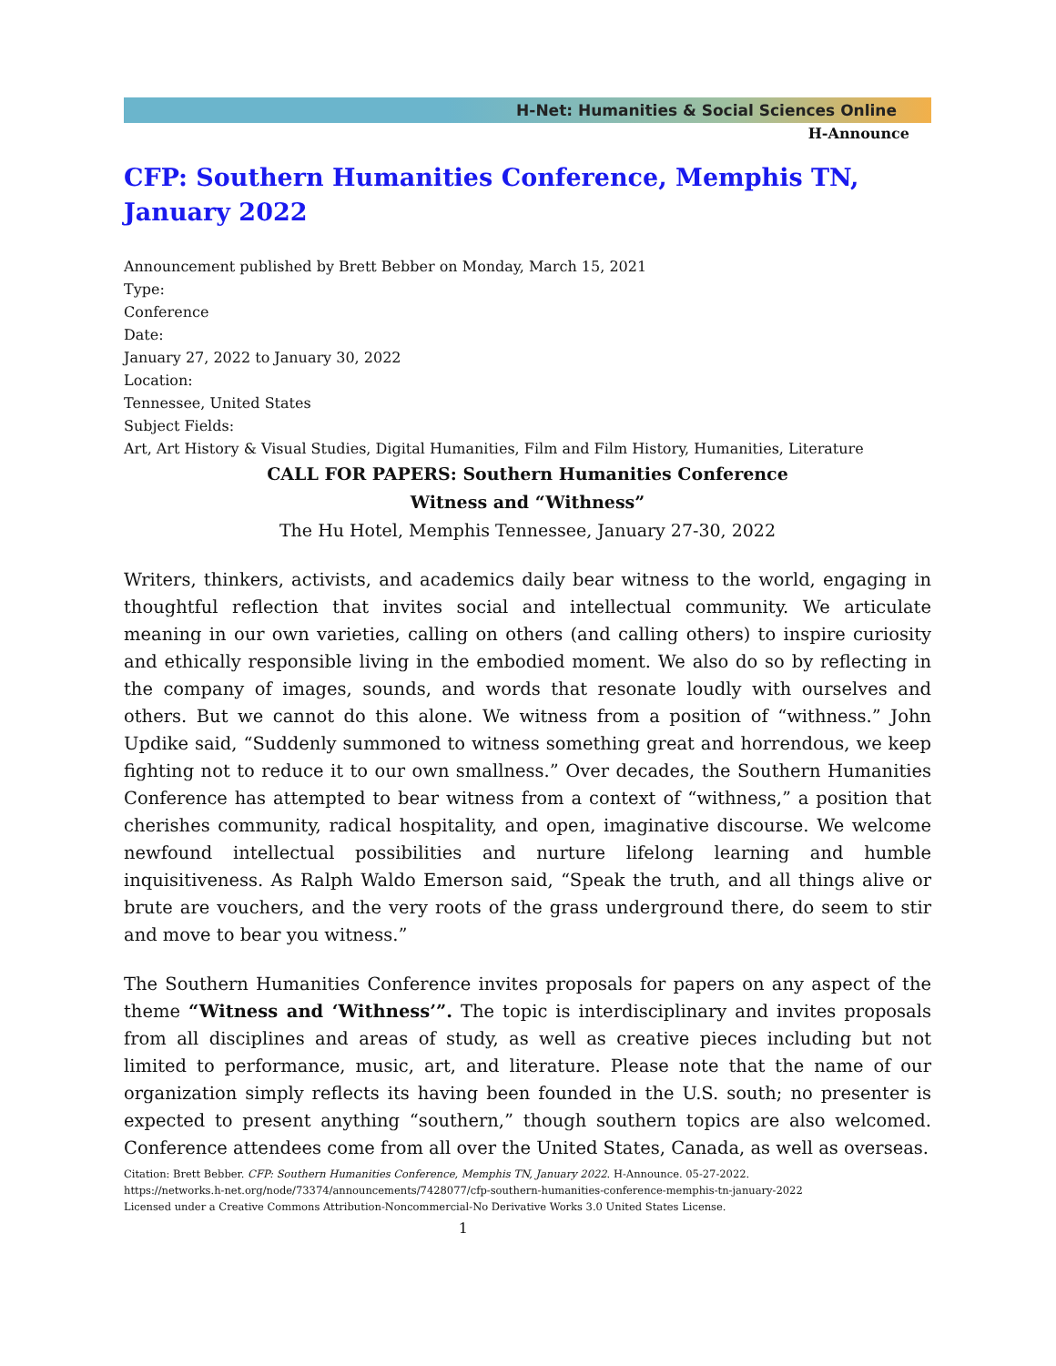H-Net: Humanities & Social Sciences Online
H-Announce
CFP: Southern Humanities Conference, Memphis TN, January 2022
Announcement published by Brett Bebber on Monday, March 15, 2021
Type:
Conference
Date:
January 27, 2022 to January 30, 2022
Location:
Tennessee, United States
Subject Fields:
Art, Art History & Visual Studies, Digital Humanities, Film and Film History, Humanities, Literature
CALL FOR PAPERS: Southern Humanities Conference
Witness and “Withness”
The Hu Hotel, Memphis Tennessee, January 27-30, 2022
Writers, thinkers, activists, and academics daily bear witness to the world, engaging in thoughtful reflection that invites social and intellectual community. We articulate meaning in our own varieties, calling on others (and calling others) to inspire curiosity and ethically responsible living in the embodied moment. We also do so by reflecting in the company of images, sounds, and words that resonate loudly with ourselves and others. But we cannot do this alone. We witness from a position of “withness.” John Updike said, “Suddenly summoned to witness something great and horrendous, we keep fighting not to reduce it to our own smallness.” Over decades, the Southern Humanities Conference has attempted to bear witness from a context of “withness,” a position that cherishes community, radical hospitality, and open, imaginative discourse. We welcome newfound intellectual possibilities and nurture lifelong learning and humble inquisitiveness. As Ralph Waldo Emerson said, “Speak the truth, and all things alive or brute are vouchers, and the very roots of the grass underground there, do seem to stir and move to bear you witness.”
The Southern Humanities Conference invites proposals for papers on any aspect of the theme “Witness and ‘Withness’”. The topic is interdisciplinary and invites proposals from all disciplines and areas of study, as well as creative pieces including but not limited to performance, music, art, and literature. Please note that the name of our organization simply reflects its having been founded in the U.S. south; no presenter is expected to present anything “southern,” though southern topics are also welcomed. Conference attendees come from all over the United States, Canada, as well as overseas.
Citation: Brett Bebber. CFP: Southern Humanities Conference, Memphis TN, January 2022. H-Announce. 05-27-2022.
https://networks.h-net.org/node/73374/announcements/7428077/cfp-southern-humanities-conference-memphis-tn-january-2022
Licensed under a Creative Commons Attribution-Noncommercial-No Derivative Works 3.0 United States License.
1